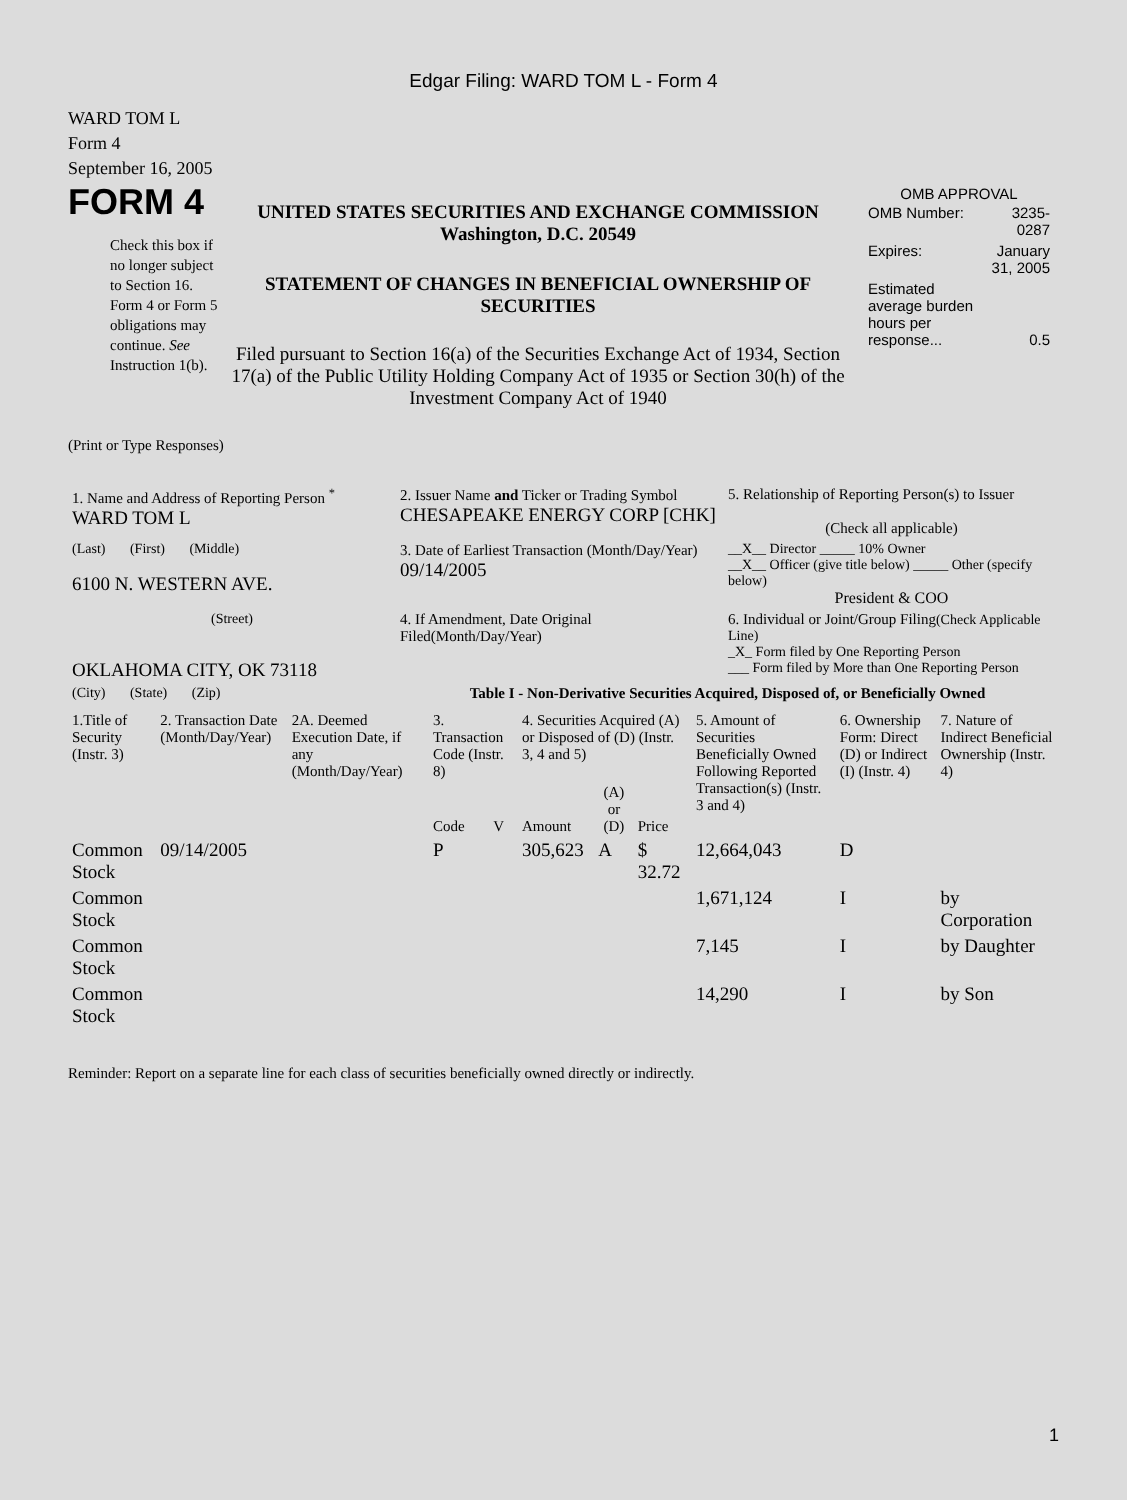Edgar Filing: WARD TOM L - Form 4
WARD TOM L
Form 4
September 16, 2005
FORM 4
Check this box if no longer subject to Section 16. Form 4 or Form 5 obligations may continue. See Instruction 1(b).
UNITED STATES SECURITIES AND EXCHANGE COMMISSION
Washington, D.C. 20549
STATEMENT OF CHANGES IN BENEFICIAL OWNERSHIP OF SECURITIES
Filed pursuant to Section 16(a) of the Securities Exchange Act of 1934, Section 17(a) of the Public Utility Holding Company Act of 1935 or Section 30(h) of the Investment Company Act of 1940
OMB APPROVAL
| OMB Number: | 3235-0287 |
| Expires: | January 31, 2005 |
| Estimated average burden hours per response... | 0.5 |
(Print or Type Responses)
| 1. Name and Address of Reporting Person <sup>*</sup> WARD TOM L | 2. Issuer Name and Ticker or Trading Symbol CHESAPEAKE ENERGY CORP [CHK] | 5. Relationship of Reporting Person(s) to Issuer (Check all applicable) |
| (Last) (First) (Middle) 6100 N. WESTERN AVE. | 3. Date of Earliest Transaction (Month/Day/Year) 09/14/2005 | __X__ Director _____ 10% Owner __X__ Officer (give title below) _____ Other (specify below) President & COO |
| (Street) OKLAHOMA CITY, OK 73118 | 4. If Amendment, Date Original Filed(Month/Day/Year) | 6. Individual or Joint/Group Filing (Check Applicable Line) _X_ Form filed by One Reporting Person ___ Form filed by More than One Reporting Person |
| (City) (State) (Zip) | Table I - Non-Derivative Securities Acquired, Disposed of, or Beneficially Owned | |
| 1.Title of Security (Instr. 3) | 2. Transaction Date (Month/Day/Year) | 2A. Deemed Execution Date, if any (Month/Day/Year) | 3. Transaction Code (Instr. 8) | | 4. Securities Acquired (A) or Disposed of (D) (Instr. 3, 4 and 5) | | | 5. Amount of Securities Beneficially Owned Following Reported Transaction(s) (Instr. 3 and 4) | 6. Ownership Form: Direct (D) or Indirect (I) (Instr. 4) | 7. Nature of Indirect Beneficial Ownership (Instr. 4) |
| --- | --- | --- | --- | --- | --- | --- | --- | --- | --- | --- |
| | | | Code | V | Amount | (A) or (D) | Price | | | |
| Common Stock | 09/14/2005 | | P | | 305,623 | A | $ 32.72 | 12,664,043 | D | |
| Common Stock | | | | | | | | 1,671,124 | I | by Corporation |
| Common Stock | | | | | | | | 7,145 | I | by Daughter |
| Common Stock | | | | | | | | 14,290 | I | by Son |
Reminder: Report on a separate line for each class of securities beneficially owned directly or indirectly.
1